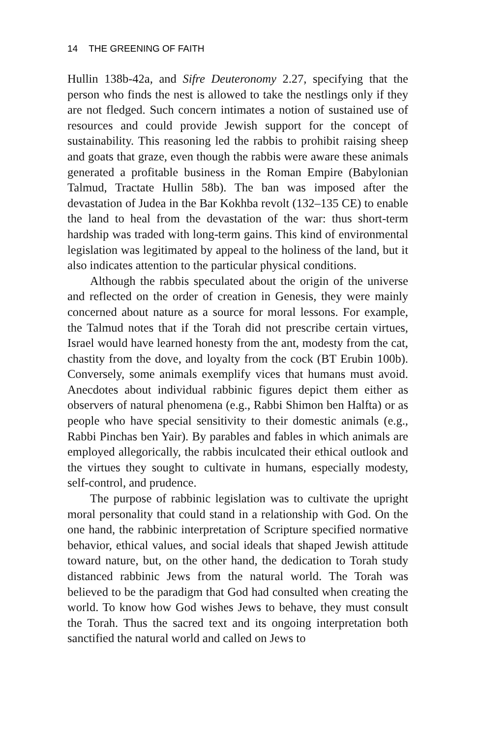14 THE GREENING OF FAITH
Hullin 138b-42a, and Sifre Deuteronomy 2.27, specifying that the person who finds the nest is allowed to take the nestlings only if they are not fledged. Such concern intimates a notion of sustained use of resources and could provide Jewish support for the concept of sustainability. This reasoning led the rabbis to prohibit raising sheep and goats that graze, even though the rabbis were aware these animals generated a profitable business in the Roman Empire (Babylonian Talmud, Tractate Hullin 58b). The ban was imposed after the devastation of Judea in the Bar Kokhba revolt (132–135 CE) to enable the land to heal from the devastation of the war: thus short-term hardship was traded with long-term gains. This kind of environmental legislation was legitimated by appeal to the holiness of the land, but it also indicates attention to the particular physical conditions.
Although the rabbis speculated about the origin of the universe and reflected on the order of creation in Genesis, they were mainly concerned about nature as a source for moral lessons. For example, the Talmud notes that if the Torah did not prescribe certain virtues, Israel would have learned honesty from the ant, modesty from the cat, chastity from the dove, and loyalty from the cock (BT Erubin 100b). Conversely, some animals exemplify vices that humans must avoid. Anecdotes about individual rabbinic figures depict them either as observers of natural phenomena (e.g., Rabbi Shimon ben Halfta) or as people who have special sensitivity to their domestic animals (e.g., Rabbi Pinchas ben Yair). By parables and fables in which animals are employed allegorically, the rabbis inculcated their ethical outlook and the virtues they sought to cultivate in humans, especially modesty, self-control, and prudence.
The purpose of rabbinic legislation was to cultivate the upright moral personality that could stand in a relationship with God. On the one hand, the rabbinic interpretation of Scripture specified normative behavior, ethical values, and social ideals that shaped Jewish attitude toward nature, but, on the other hand, the dedication to Torah study distanced rabbinic Jews from the natural world. The Torah was believed to be the paradigm that God had consulted when creating the world. To know how God wishes Jews to behave, they must consult the Torah. Thus the sacred text and its ongoing interpretation both sanctified the natural world and called on Jews to